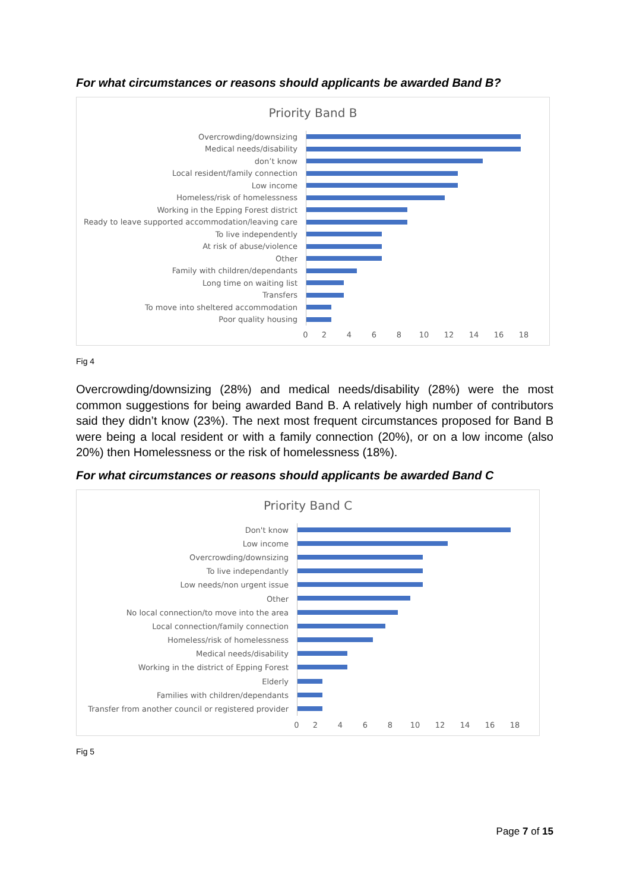For what circumstances or reasons should applicants be awarded Band B?
Priority Band B
Overcrowding/downsizing
Medical needs/disability
don’t know
Local resident/family connection
Low income
Homeless/risk of homelessness
Working in the Epping Forest district
Ready to leave supported accommodation/leaving care
To live independently
At risk of abuse/violence
Other
Family with children/dependants
Long time on waiting list
Transfers
To move into sheltered accommodation
Poor quality housing
0 2 4 6 8 10 12 14 16 18
Fig 4
Overcrowding/downsizing (28%) and medical needs/disability (28%) were the most common suggestions for being awarded Band B. A relatively high number of contributors said they didn’t know (23%). The next most frequent circumstances proposed for Band B were being a local resident or with a family connection (20%), or on a low income (also 20%) then Homelessness or the risk of homelessness (18%).
For what circumstances or reasons should applicants be awarded Band C
Priority Band C
Don't know
Low income
Overcrowding/downsizing
To live independantly
Low needs/non urgent issue
Other
No local connection/to move into the area
Local connection/family connection
Homeless/risk of homelessness
Medical needs/disability
Working in the district of Epping Forest
Elderly
Families with children/dependants
Transfer from another council or registered provider
0 2 4 6 8 10 12 14 16 18
Fig 5
Page 7 of 15